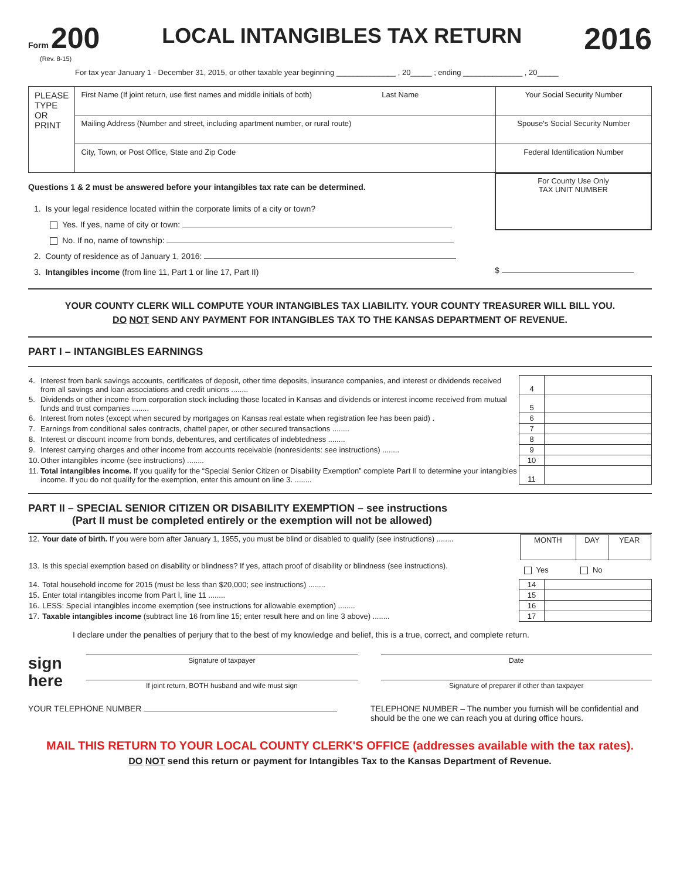Form 200
(Rev. 8-15)
LOCAL INTANGIBLES TAX RETURN
2016
For tax year January 1 - December 31, 2015, or other taxable year beginning ______________ , 20_____ ; ending ______________ , 20_____
| PLEASE TYPE OR PRINT | First Name (If joint return, use first names and middle initials of both) Last Name | Your Social Security Number |
| | Mailing Address (Number and street, including apartment number, or rural route) | Spouse's Social Security Number |
| | City, Town, or Post Office, State and Zip Code | Federal Identification Number |
Questions 1 & 2 must be answered before your intangibles tax rate can be determined.
1. Is your legal residence located within the corporate limits of a city or town?
Yes. If yes, name of city or town:
No. If no, name of township:
2. County of residence as of January 1, 2016:
3. Intangibles income (from line 11, Part 1 or line 17, Part II)
For County Use Only
TAX UNIT NUMBER
$
YOUR COUNTY CLERK WILL COMPUTE YOUR INTANGIBLES TAX LIABILITY. YOUR COUNTY TREASURER WILL BILL YOU.
DO NOT SEND ANY PAYMENT FOR INTANGIBLES TAX TO THE KANSAS DEPARTMENT OF REVENUE.
PART I – INTANGIBLES EARNINGS
| 4. | Interest from bank savings accounts, certificates of deposit, other time deposits, insurance companies, and interest or dividends received from all savings and loan associations and credit unions ........ | 4 | |
| 5. | Dividends or other income from corporation stock including those located in Kansas and dividends or interest income received from mutual funds and trust companies ........ | 5 | |
| 6. | Interest from notes (except when secured by mortgages on Kansas real estate when registration fee has been paid) . | 6 | |
| 7. | Earnings from conditional sales contracts, chattel paper, or other secured transactions ........ | 7 | |
| 8. | Interest or discount income from bonds, debentures, and certificates of indebtedness ........ | 8 | |
| 9. | Interest carrying charges and other income from accounts receivable (nonresidents: see instructions) ........ | 9 | |
| 10. | Other intangibles income (see instructions) ........ | 10 | |
| 11. | Total intangibles income. If you qualify for the “Special Senior Citizen or Disability Exemption” complete Part II to determine your intangibles income. If you do not qualify for the exemption, enter this amount on line 3. ........ | 11 | |
PART II – SPECIAL SENIOR CITIZEN OR DISABILITY EXEMPTION – see instructions
(Part II must be completed entirely or the exemption will not be allowed)
| 12. | Your date of birth. If you were born after January 1, 1955, you must be blind or disabled to qualify (see instructions) ........ | / MONTH / DAY / YEAR / | |
| 13. | Is this special exemption based on disability or blindness? If yes, attach proof of disability or blindness (see instructions). | Yes No | |
| 14. | Total household income for 2015 (must be less than $20,000; see instructions) ........ | 14 | |
| 15. | Enter total intangibles income from Part I, line 11 ........ | 15 | |
| 16. | LESS: Special intangibles income exemption (see instructions for allowable exemption) ........ | 16 | |
| 17. | Taxable intangibles income (subtract line 16 from line 15; enter result here and on line 3 above) ........ | 17 | |
I declare under the penalties of perjury that to the best of my knowledge and belief, this is a true, correct, and complete return.
sign
here
Signature of taxpayer
If joint return, BOTH husband and wife must sign
Date
Signature of preparer if other than taxpayer
YOUR TELEPHONE NUMBER TELEPHONE NUMBER – The number you furnish will be confidential and should be the one we can reach you at during office hours.
MAIL THIS RETURN TO YOUR LOCAL COUNTY CLERK'S OFFICE (addresses available with the tax rates).
DO NOT send this return or payment for Intangibles Tax to the Kansas Department of Revenue.